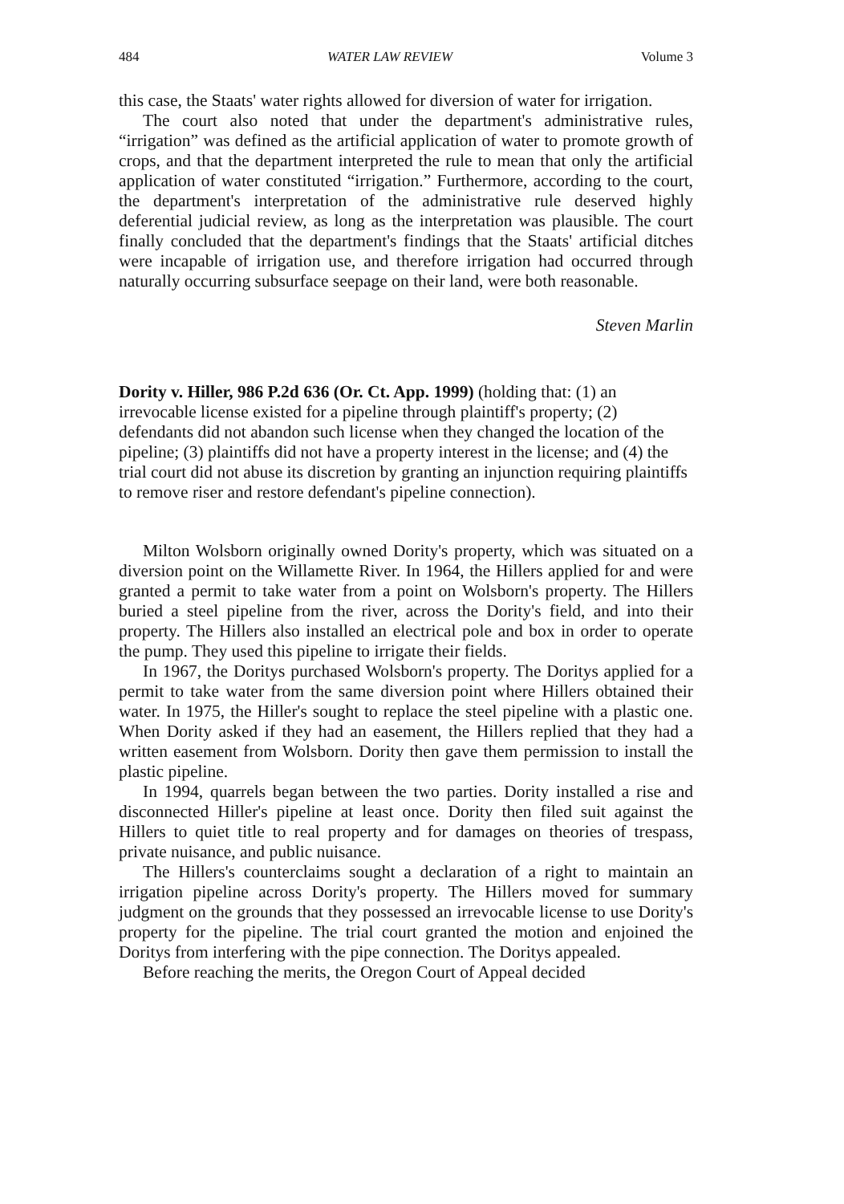484 WATER LAW REVIEW Volume 3
this case, the Staats' water rights allowed for diversion of water for irrigation.
The court also noted that under the department's administrative rules, “irrigation” was defined as the artificial application of water to promote growth of crops, and that the department interpreted the rule to mean that only the artificial application of water constituted “irrigation.” Furthermore, according to the court, the department's interpretation of the administrative rule deserved highly deferential judicial review, as long as the interpretation was plausible. The court finally concluded that the department's findings that the Staats' artificial ditches were incapable of irrigation use, and therefore irrigation had occurred through naturally occurring subsurface seepage on their land, were both reasonable.
Steven Marlin
Dority v. Hiller, 986 P.2d 636 (Or. Ct. App. 1999) (holding that: (1) an irrevocable license existed for a pipeline through plaintiff's property; (2) defendants did not abandon such license when they changed the location of the pipeline; (3) plaintiffs did not have a property interest in the license; and (4) the trial court did not abuse its discretion by granting an injunction requiring plaintiffs to remove riser and restore defendant's pipeline connection).
Milton Wolsborn originally owned Dority's property, which was situated on a diversion point on the Willamette River. In 1964, the Hillers applied for and were granted a permit to take water from a point on Wolsborn's property. The Hillers buried a steel pipeline from the river, across the Dority's field, and into their property. The Hillers also installed an electrical pole and box in order to operate the pump. They used this pipeline to irrigate their fields.
In 1967, the Doritys purchased Wolsborn's property. The Doritys applied for a permit to take water from the same diversion point where Hillers obtained their water. In 1975, the Hiller's sought to replace the steel pipeline with a plastic one. When Dority asked if they had an easement, the Hillers replied that they had a written easement from Wolsborn. Dority then gave them permission to install the plastic pipeline.
In 1994, quarrels began between the two parties. Dority installed a rise and disconnected Hiller's pipeline at least once. Dority then filed suit against the Hillers to quiet title to real property and for damages on theories of trespass, private nuisance, and public nuisance.
The Hillers's counterclaims sought a declaration of a right to maintain an irrigation pipeline across Dority's property. The Hillers moved for summary judgment on the grounds that they possessed an irrevocable license to use Dority's property for the pipeline. The trial court granted the motion and enjoined the Doritys from interfering with the pipe connection. The Doritys appealed.
Before reaching the merits, the Oregon Court of Appeal decided